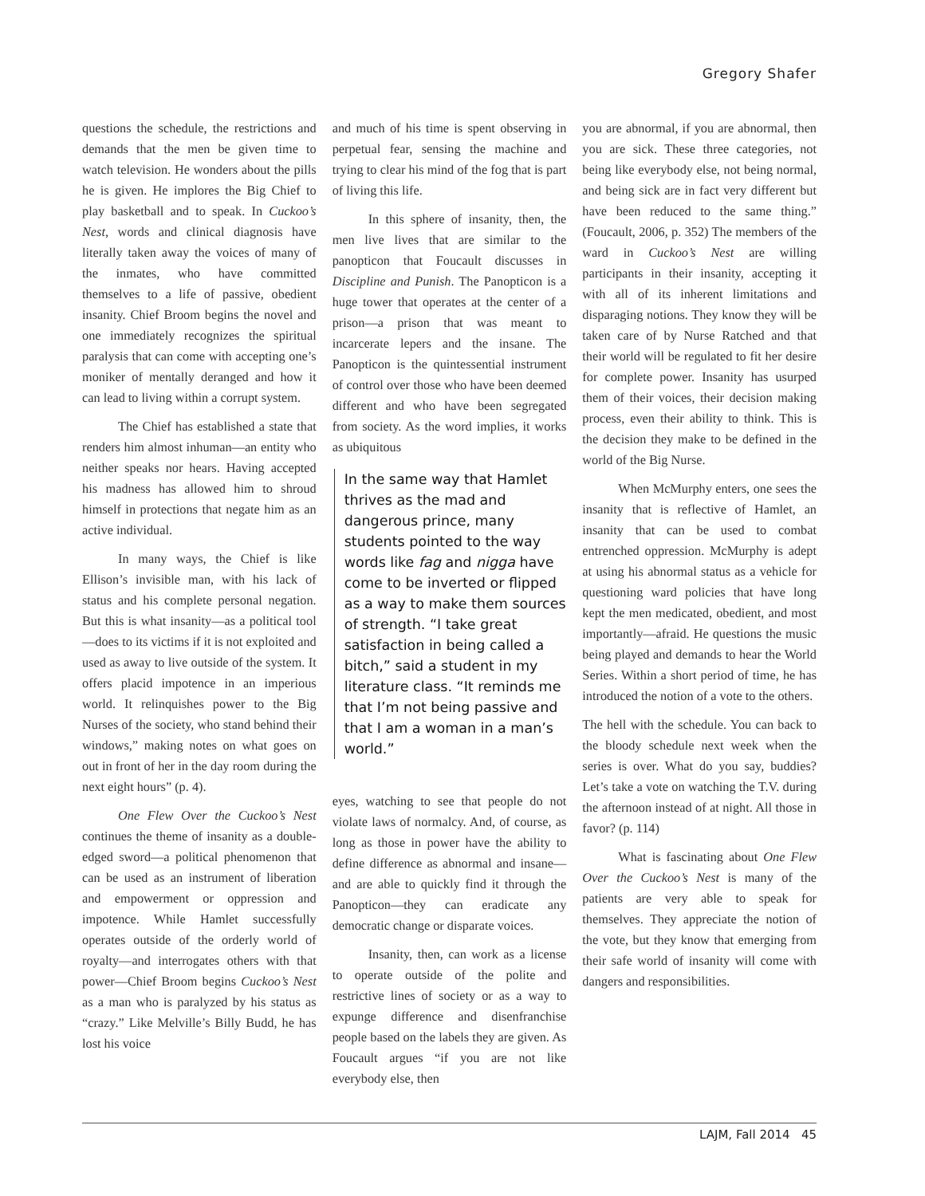Gregory Shafer
questions the schedule, the restrictions and demands that the men be given time to watch television. He wonders about the pills he is given. He implores the Big Chief to play basketball and to speak. In Cuckoo’s Nest, words and clinical diagnosis have literally taken away the voices of many of the inmates, who have committed themselves to a life of passive, obedient insanity. Chief Broom begins the novel and one immediately recognizes the spiritual paralysis that can come with accepting one’s moniker of mentally deranged and how it can lead to living within a corrupt system.
The Chief has established a state that renders him almost inhuman—an entity who neither speaks nor hears. Having accepted his madness has allowed him to shroud himself in protections that negate him as an active individual.
In many ways, the Chief is like Ellison’s invisible man, with his lack of status and his complete personal negation. But this is what insanity—as a political tool—does to its victims if it is not exploited and used as away to live outside of the system. It offers placid impotence in an imperious world. It relinquishes power to the Big Nurses of the society, who stand behind their windows,” making notes on what goes on out in front of her in the day room during the next eight hours” (p. 4).
One Flew Over the Cuckoo’s Nest continues the theme of insanity as a double-edged sword—a political phenomenon that can be used as an instrument of liberation and empowerment or oppression and impotence. While Hamlet successfully operates outside of the orderly world of royalty—and interrogates others with that power—Chief Broom begins Cuckoo’s Nest as a man who is paralyzed by his status as “crazy.” Like Melville’s Billy Budd, he has lost his voice
and much of his time is spent observing in perpetual fear, sensing the machine and trying to clear his mind of the fog that is part of living this life.
In this sphere of insanity, then, the men live lives that are similar to the panopticon that Foucault discusses in Discipline and Punish. The Panopticon is a huge tower that operates at the center of a prison—a prison that was meant to incarcerate lepers and the insane. The Panopticon is the quintessential instrument of control over those who have been deemed different and who have been segregated from society. As the word implies, it works as ubiquitous
In the same way that Hamlet thrives as the mad and dangerous prince, many students pointed to the way words like fag and nigga have come to be inverted or flipped as a way to make them sources of strength. “I take great satisfaction in being called a bitch,” said a student in my literature class. “It reminds me that I’m not being passive and that I am a woman in a man’s world.”
eyes, watching to see that people do not violate laws of normalcy. And, of course, as long as those in power have the ability to define difference as abnormal and insane—and are able to quickly find it through the Panopticon—they can eradicate any democratic change or disparate voices.
Insanity, then, can work as a license to operate outside of the polite and restrictive lines of society or as a way to expunge difference and disenfranchise people based on the labels they are given. As Foucault argues “if you are not like everybody else, then
you are abnormal, if you are abnormal, then you are sick. These three categories, not being like everybody else, not being normal, and being sick are in fact very different but have been reduced to the same thing.” (Foucault, 2006, p. 352) The members of the ward in Cuckoo’s Nest are willing participants in their insanity, accepting it with all of its inherent limitations and disparaging notions. They know they will be taken care of by Nurse Ratched and that their world will be regulated to fit her desire for complete power. Insanity has usurped them of their voices, their decision making process, even their ability to think. This is the decision they make to be defined in the world of the Big Nurse.
When McMurphy enters, one sees the insanity that is reflective of Hamlet, an insanity that can be used to combat entrenched oppression. McMurphy is adept at using his abnormal status as a vehicle for questioning ward policies that have long kept the men medicated, obedient, and most importantly—afraid. He questions the music being played and demands to hear the World Series. Within a short period of time, he has introduced the notion of a vote to the others.
The hell with the schedule. You can back to the bloody schedule next week when the series is over. What do you say, buddies? Let’s take a vote on watching the T.V. during the afternoon instead of at night. All those in favor? (p. 114)
What is fascinating about One Flew Over the Cuckoo’s Nest is many of the patients are very able to speak for themselves. They appreciate the notion of the vote, but they know that emerging from their safe world of insanity will come with dangers and responsibilities.
LAJM, Fall 2014 45